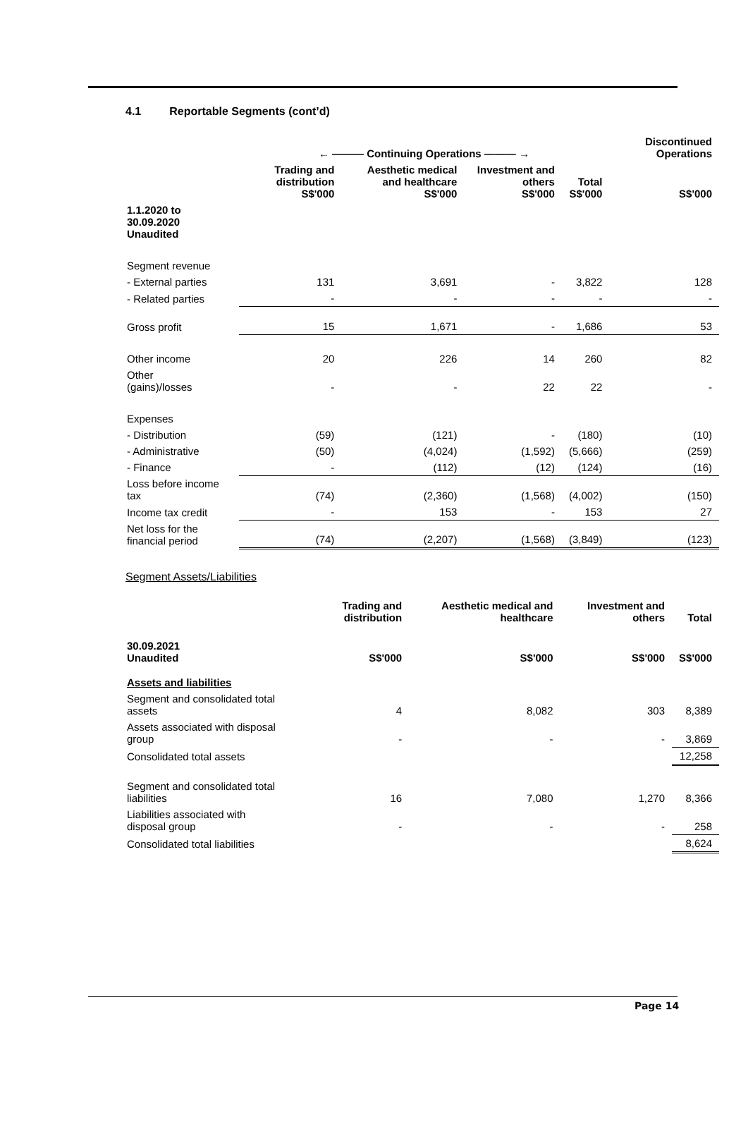4.1 Reportable Segments (cont’d)
| | ← ——— Continuing Operations ——— → | | | | Discontinued Operations |
| --- | --- | --- | --- | --- | --- |
| | Trading and distribution S$'000 | Aesthetic medical and healthcare S$'000 | Investment and others S$'000 | Total S$'000 | S$'000 |
| 1.1.2020 to 30.09.2020 Unaudited | | | | | |
| Segment revenue | | | | | |
| - External parties | 131 | 3,691 | - | 3,822 | 128 |
| - Related parties | - | - | - | - | - |
| Gross profit | 15 | 1,671 | - | 1,686 | 53 |
| Other income | 20 | 226 | 14 | 260 | 82 |
| Other (gains)/losses | - | - | 22 | 22 | - |
| Expenses | | | | | |
| - Distribution | (59) | (121) | - | (180) | (10) |
| - Administrative | (50) | (4,024) | (1,592) | (5,666) | (259) |
| - Finance | - | (112) | (12) | (124) | (16) |
| Loss before income tax | (74) | (2,360) | (1,568) | (4,002) | (150) |
| Income tax credit | - | 153 | - | 153 | 27 |
| Net loss for the financial period | (74) | (2,207) | (1,568) | (3,849) | (123) |
Segment Assets/Liabilities
| | Trading and distribution | Aesthetic medical and healthcare | Investment and others | Total |
| --- | --- | --- | --- | --- |
| 30.09.2021 Unaudited | S$'000 | S$'000 | S$'000 | S$'000 |
| Assets and liabilities | | | | |
| Segment and consolidated total assets | 4 | 8,082 | 303 | 8,389 |
| Assets associated with disposal group | - | - | - | 3,869 |
| Consolidated total assets | | | | 12,258 |
| Segment and consolidated total liabilities | 16 | 7,080 | 1,270 | 8,366 |
| Liabilities associated with disposal group | - | - | - | 258 |
| Consolidated total liabilities | | | | 8,624 |
Page 14